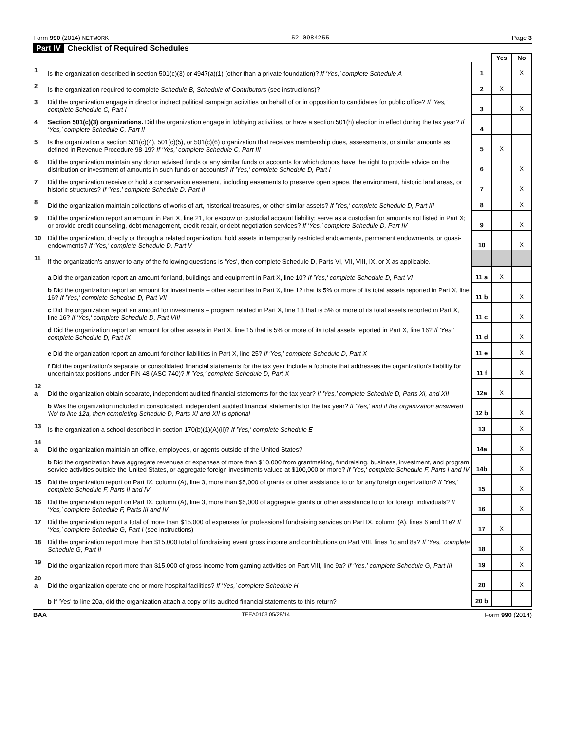Form 990 (2014) NETWORK 52-0984255 Page 3
Part IV Checklist of Required Schedules
| | | | Yes | No |
| 1 | Is the organization described in section 501(c)(3) or 4947(a)(1) (other than a private foundation)? If 'Yes,' complete Schedule A | 1 | | X |
| 2 | Is the organization required to complete Schedule B, Schedule of Contributors (see instructions)? | 2 | X | |
| 3 | Did the organization engage in direct or indirect political campaign activities on behalf of or in opposition to candidates for public office? If 'Yes,' complete Schedule C, Part I | 3 | | X |
| 4 | Section 501(c)(3) organizations. Did the organization engage in lobbying activities, or have a section 501(h) election in effect during the tax year? If 'Yes,' complete Schedule C, Part II | 4 | | |
| 5 | Is the organization a section 501(c)(4), 501(c)(5), or 501(c)(6) organization that receives membership dues, assessments, or similar amounts as defined in Revenue Procedure 98-19? If 'Yes,' complete Schedule C, Part III | 5 | X | |
| 6 | Did the organization maintain any donor advised funds or any similar funds or accounts for which donors have the right to provide advice on the distribution or investment of amounts in such funds or accounts? If 'Yes,' complete Schedule D, Part I | 6 | | X |
| 7 | Did the organization receive or hold a conservation easement, including easements to preserve open space, the environment, historic land areas, or historic structures? If 'Yes,' complete Schedule D, Part II | 7 | | X |
| 8 | Did the organization maintain collections of works of art, historical treasures, or other similar assets? If 'Yes,' complete Schedule D, Part III | 8 | | X |
| 9 | Did the organization report an amount in Part X, line 21, for escrow or custodial account liability; serve as a custodian for amounts not listed in Part X; or provide credit counseling, debt management, credit repair, or debt negotiation services? If 'Yes,' complete Schedule D, Part IV | 9 | | X |
| 10 | Did the organization, directly or through a related organization, hold assets in temporarily restricted endowments, permanent endowments, or quasi-endowments? If 'Yes,' complete Schedule D, Part V | 10 | | X |
| 11 | If the organization's answer to any of the following questions is 'Yes', then complete Schedule D, Parts VI, VII, VIII, IX, or X as applicable. | | | |
| | a Did the organization report an amount for land, buildings and equipment in Part X, line 10? If 'Yes,' complete Schedule D, Part VI | 11 a | X | |
| | b Did the organization report an amount for investments – other securities in Part X, line 12 that is 5% or more of its total assets reported in Part X, line 16? If 'Yes,' complete Schedule D, Part VII | 11 b | | X |
| | c Did the organization report an amount for investments – program related in Part X, line 13 that is 5% or more of its total assets reported in Part X, line 16? If 'Yes,' complete Schedule D, Part VIII | 11 c | | X |
| | d Did the organization report an amount for other assets in Part X, line 15 that is 5% or more of its total assets reported in Part X, line 16? If 'Yes,' complete Schedule D, Part IX | 11 d | | X |
| | e Did the organization report an amount for other liabilities in Part X, line 25? If 'Yes,' complete Schedule D, Part X | 11 e | | X |
| | f Did the organization's separate or consolidated financial statements for the tax year include a footnote that addresses the organization's liability for uncertain tax positions under FIN 48 (ASC 740)? If 'Yes,' complete Schedule D, Part X | 11 f | | X |
| 12 a | Did the organization obtain separate, independent audited financial statements for the tax year? If 'Yes,' complete Schedule D, Parts XI, and XII | 12a | X | |
| | b Was the organization included in consolidated, independent audited financial statements for the tax year? If 'Yes,' and if the organization answered 'No' to line 12a, then completing Schedule D, Parts XI and XII is optional | 12 b | | X |
| 13 | Is the organization a school described in section 170(b)(1)(A)(ii)? If 'Yes,' complete Schedule E | 13 | | X |
| 14 a | Did the organization maintain an office, employees, or agents outside of the United States? | 14a | | X |
| | b Did the organization have aggregate revenues or expenses of more than $10,000 from grantmaking, fundraising, business, investment, and program service activities outside the United States, or aggregate foreign investments valued at $100,000 or more? If 'Yes,' complete Schedule F, Parts I and IV | 14b | | X |
| 15 | Did the organization report on Part IX, column (A), line 3, more than $5,000 of grants or other assistance to or for any foreign organization? If 'Yes,' complete Schedule F, Parts II and IV | 15 | | X |
| 16 | Did the organization report on Part IX, column (A), line 3, more than $5,000 of aggregate grants or other assistance to or for foreign individuals? If 'Yes,' complete Schedule F, Parts III and IV | 16 | | X |
| 17 | Did the organization report a total of more than $15,000 of expenses for professional fundraising services on Part IX, column (A), lines 6 and 11e? If 'Yes,' complete Schedule G, Part I (see instructions) | 17 | X | |
| 18 | Did the organization report more than $15,000 total of fundraising event gross income and contributions on Part VIII, lines 1c and 8a? If 'Yes,' complete Schedule G, Part II | 18 | | X |
| 19 | Did the organization report more than $15,000 of gross income from gaming activities on Part VIII, line 9a? If 'Yes,' complete Schedule G, Part III | 19 | | X |
| 20 a | Did the organization operate one or more hospital facilities? If 'Yes,' complete Schedule H | 20 | | X |
| | b If 'Yes' to line 20a, did the organization attach a copy of its audited financial statements to this return? | 20 b | | |
BAA TEEA0103 05/28/14 Form 990 (2014)